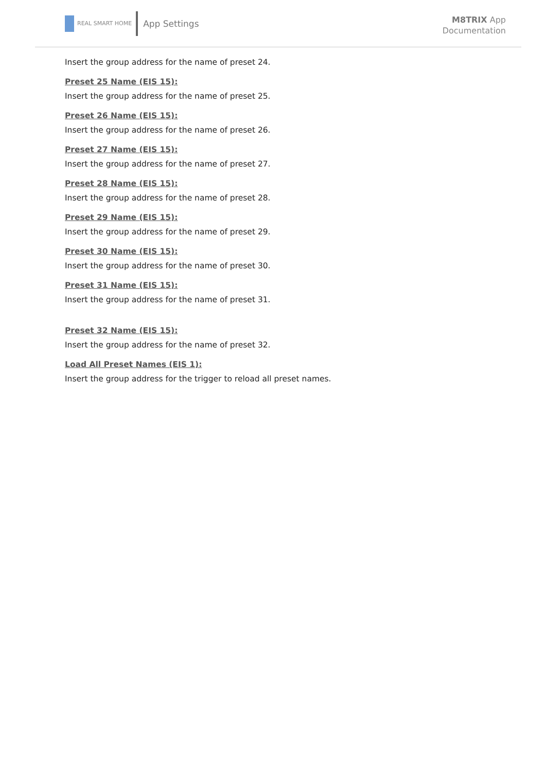REAL SMART HOME
App Settings
M8TRIX App
Documentation
Insert the group address for the name of preset 24.
Preset 25 Name (EIS 15):
Insert the group address for the name of preset 25.
Preset 26 Name (EIS 15):
Insert the group address for the name of preset 26.
Preset 27 Name (EIS 15):
Insert the group address for the name of preset 27.
Preset 28 Name (EIS 15):
Insert the group address for the name of preset 28.
Preset 29 Name (EIS 15):
Insert the group address for the name of preset 29.
Preset 30 Name (EIS 15):
Insert the group address for the name of preset 30.
Preset 31 Name (EIS 15):
Insert the group address for the name of preset 31.
Preset 32 Name (EIS 15):
Insert the group address for the name of preset 32.
Load All Preset Names (EIS 1):
Insert the group address for the trigger to reload all preset names.